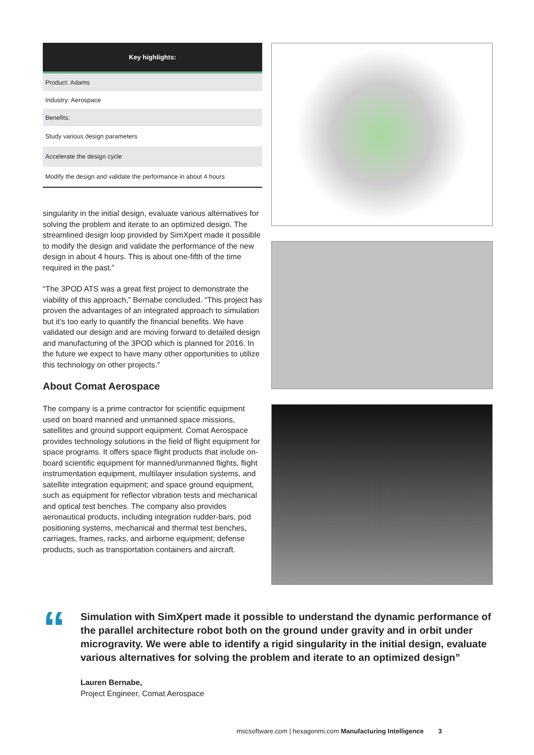| Key highlights: |
| --- |
| Product: Adams |
| Industry: Aerospace |
| Benefits: |
| Study various design parameters |
| Accelerate the design cycle |
| Modify the design and validate the performance in about 4 hours |
singularity in the initial design, evaluate various alternatives for solving the problem and iterate to an optimized design. The streamlined design loop provided by SimXpert made it possible to modify the design and validate the performance of the new design in about 4 hours. This is about one-fifth of the time required in the past.”
“The 3POD ATS was a great first project to demonstrate the viability of this approach,” Bernabe concluded. “This project has proven the advantages of an integrated approach to simulation but it’s too early to quantify the financial benefits. We have validated our design and are moving forward to detailed design and manufacturing of the 3POD which is planned for 2016. In the future we expect to have many other opportunities to utilize this technology on other projects.”
About Comat Aerospace
The company is a prime contractor for scientific equipment used on board manned and unmanned space missions, satellites and ground support equipment. Comat Aerospace provides technology solutions in the field of flight equipment for space programs. It offers space flight products that include on-board scientific equipment for manned/unmanned flights, flight instrumentation equipment, multilayer insulation systems, and satellite integration equipment; and space ground equipment, such as equipment for reflector vibration tests and mechanical and optical test benches. The company also provides aeronautical products, including integration rudder-bars, pod positioning systems, mechanical and thermal test benches, carriages, frames, racks, and airborne equipment; defense products, such as transportation containers and aircraft.
“
Simulation with SimXpert made it possible to understand the dynamic performance of the parallel architecture robot both on the ground under gravity and in orbit under microgravity. We were able to identify a rigid singularity in the initial design, evaluate various alternatives for solving the problem and iterate to an optimized design”
Lauren Bernabe,
Project Engineer, Comat Aerospace
mscsoftware.com | hexagonmi.com Manufacturing Intelligence 3